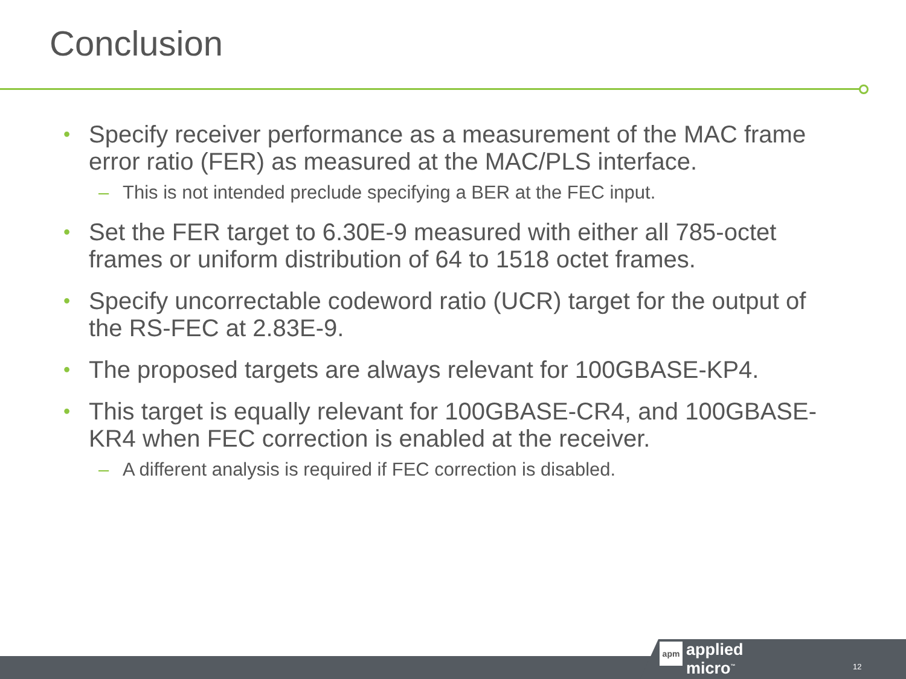Conclusion
• Specify receiver performance as a measurement of the MAC frame error ratio (FER) as measured at the MAC/PLS interface.
– This is not intended preclude specifying a BER at the FEC input.
• Set the FER target to 6.30E-9 measured with either all 785-octet frames or uniform distribution of 64 to 1518 octet frames.
• Specify uncorrectable codeword ratio (UCR) target for the output of the RS-FEC at 2.83E-9.
• The proposed targets are always relevant for 100GBASE-KP4.
• This target is equally relevant for 100GBASE-CR4, and 100GBASE-KR4 when FEC correction is enabled at the receiver.
– A different analysis is required if FEC correction is disabled.
apm
applied
micro<sup>™</sup>
12